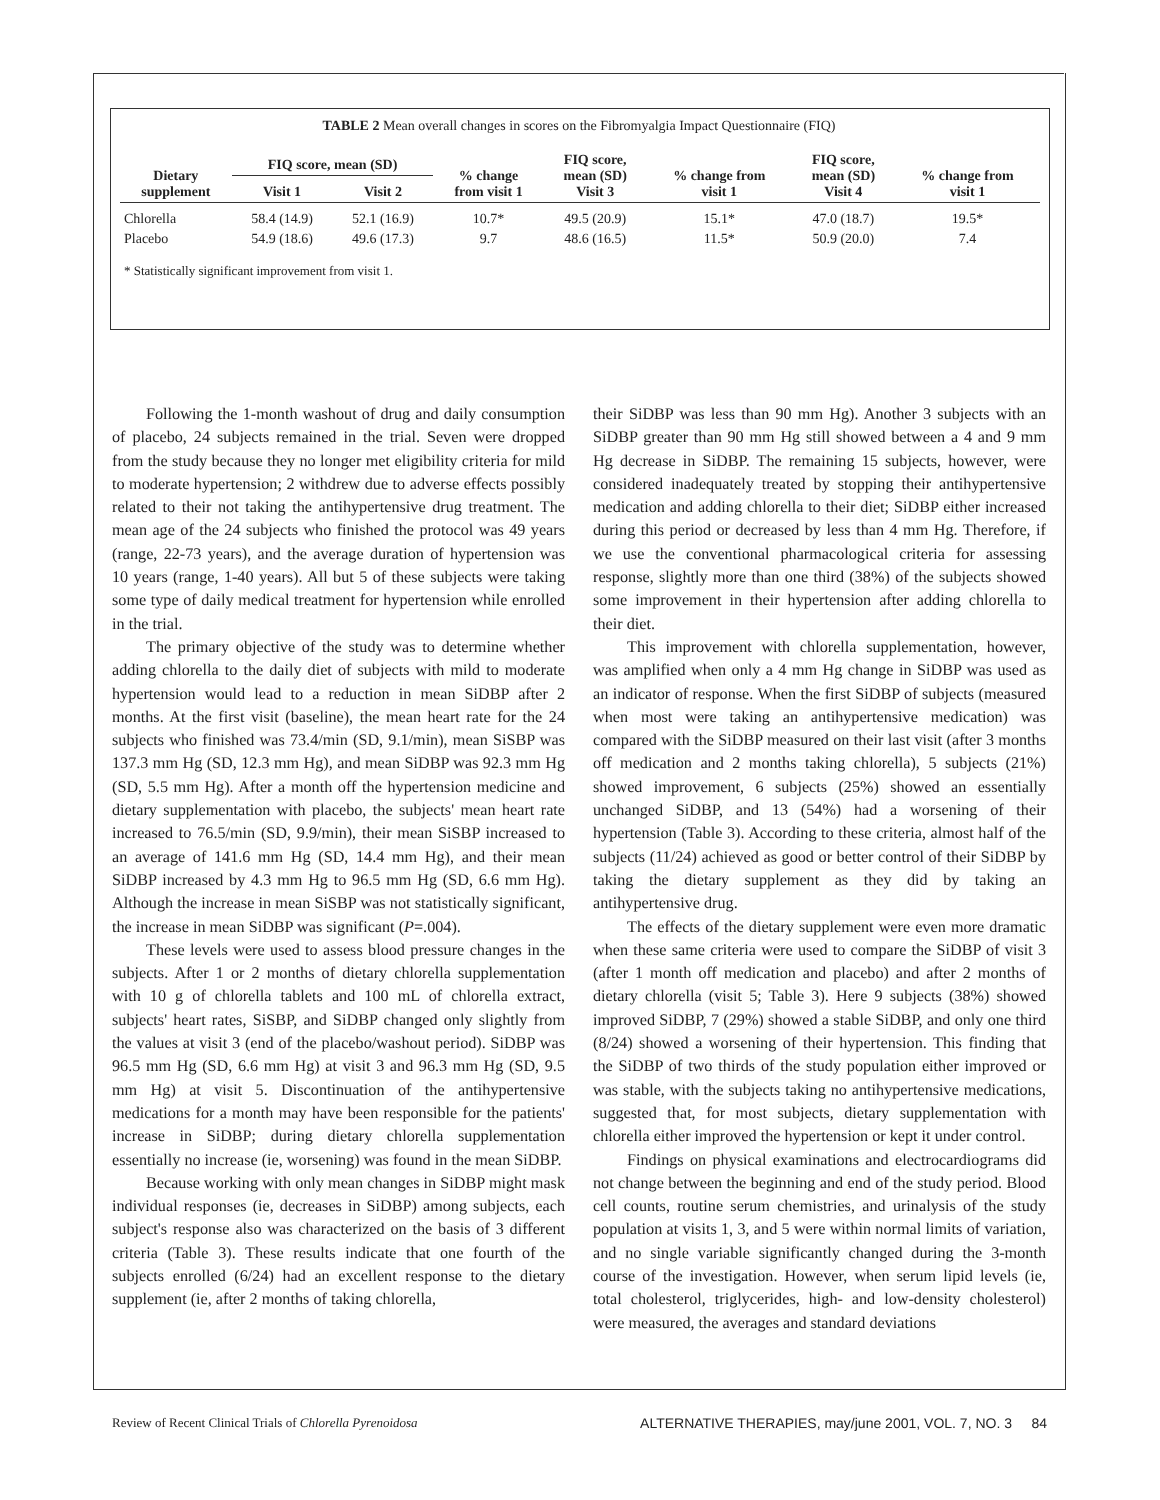TABLE 2 Mean overall changes in scores on the Fibromyalgia Impact Questionnaire (FIQ)
| Dietary supplement | FIQ score, mean (SD) | | % change from visit 1 | FIQ score, mean (SD) Visit 3 | % change from visit 1 | FIQ score, mean (SD) Visit 4 | % change from visit 1 |
| --- | --- | --- | --- | --- | --- | --- | --- |
| | Visit 1 | Visit 2 | | | | | |
| Chlorella | 58.4 (14.9) | 52.1 (16.9) | 10.7* | 49.5 (20.9) | 15.1* | 47.0 (18.7) | 19.5* |
| Placebo | 54.9 (18.6) | 49.6 (17.3) | 9.7 | 48.6 (16.5) | 11.5* | 50.9 (20.0) | 7.4 |
* Statistically significant improvement from visit 1.
Following the 1-month washout of drug and daily consumption of placebo, 24 subjects remained in the trial. Seven were dropped from the study because they no longer met eligibility criteria for mild to moderate hypertension; 2 withdrew due to adverse effects possibly related to their not taking the antihypertensive drug treatment. The mean age of the 24 subjects who finished the protocol was 49 years (range, 22-73 years), and the average duration of hypertension was 10 years (range, 1-40 years). All but 5 of these subjects were taking some type of daily medical treatment for hypertension while enrolled in the trial.
The primary objective of the study was to determine whether adding chlorella to the daily diet of subjects with mild to moderate hypertension would lead to a reduction in mean SiDBP after 2 months. At the first visit (baseline), the mean heart rate for the 24 subjects who finished was 73.4/min (SD, 9.1/min), mean SiSBP was 137.3 mm Hg (SD, 12.3 mm Hg), and mean SiDBP was 92.3 mm Hg (SD, 5.5 mm Hg). After a month off the hypertension medicine and dietary supplementation with placebo, the subjects' mean heart rate increased to 76.5/min (SD, 9.9/min), their mean SiSBP increased to an average of 141.6 mm Hg (SD, 14.4 mm Hg), and their mean SiDBP increased by 4.3 mm Hg to 96.5 mm Hg (SD, 6.6 mm Hg). Although the increase in mean SiSBP was not statistically significant, the increase in mean SiDBP was significant (P=.004).
These levels were used to assess blood pressure changes in the subjects. After 1 or 2 months of dietary chlorella supplementation with 10 g of chlorella tablets and 100 mL of chlorella extract, subjects' heart rates, SiSBP, and SiDBP changed only slightly from the values at visit 3 (end of the placebo/washout period). SiDBP was 96.5 mm Hg (SD, 6.6 mm Hg) at visit 3 and 96.3 mm Hg (SD, 9.5 mm Hg) at visit 5. Discontinuation of the antihypertensive medications for a month may have been responsible for the patients' increase in SiDBP; during dietary chlorella supplementation essentially no increase (ie, worsening) was found in the mean SiDBP.
Because working with only mean changes in SiDBP might mask individual responses (ie, decreases in SiDBP) among subjects, each subject's response also was characterized on the basis of 3 different criteria (Table 3). These results indicate that one fourth of the subjects enrolled (6/24) had an excellent response to the dietary supplement (ie, after 2 months of taking chlorella,
their SiDBP was less than 90 mm Hg). Another 3 subjects with an SiDBP greater than 90 mm Hg still showed between a 4 and 9 mm Hg decrease in SiDBP. The remaining 15 subjects, however, were considered inadequately treated by stopping their antihypertensive medication and adding chlorella to their diet; SiDBP either increased during this period or decreased by less than 4 mm Hg. Therefore, if we use the conventional pharmacological criteria for assessing response, slightly more than one third (38%) of the subjects showed some improvement in their hypertension after adding chlorella to their diet.
This improvement with chlorella supplementation, however, was amplified when only a 4 mm Hg change in SiDBP was used as an indicator of response. When the first SiDBP of subjects (measured when most were taking an antihypertensive medication) was compared with the SiDBP measured on their last visit (after 3 months off medication and 2 months taking chlorella), 5 subjects (21%) showed improvement, 6 subjects (25%) showed an essentially unchanged SiDBP, and 13 (54%) had a worsening of their hypertension (Table 3). According to these criteria, almost half of the subjects (11/24) achieved as good or better control of their SiDBP by taking the dietary supplement as they did by taking an antihypertensive drug.
The effects of the dietary supplement were even more dramatic when these same criteria were used to compare the SiDBP of visit 3 (after 1 month off medication and placebo) and after 2 months of dietary chlorella (visit 5; Table 3). Here 9 subjects (38%) showed improved SiDBP, 7 (29%) showed a stable SiDBP, and only one third (8/24) showed a worsening of their hypertension. This finding that the SiDBP of two thirds of the study population either improved or was stable, with the subjects taking no antihypertensive medications, suggested that, for most subjects, dietary supplementation with chlorella either improved the hypertension or kept it under control.
Findings on physical examinations and electrocardiograms did not change between the beginning and end of the study period. Blood cell counts, routine serum chemistries, and urinalysis of the study population at visits 1, 3, and 5 were within normal limits of variation, and no single variable significantly changed during the 3-month course of the investigation. However, when serum lipid levels (ie, total cholesterol, triglycerides, high- and low-density cholesterol) were measured, the averages and standard deviations
Review of Recent Clinical Trials of Chlorella Pyrenoidosa ALTERNATIVE THERAPIES, may/june 2001, VOL. 7, NO. 3 84